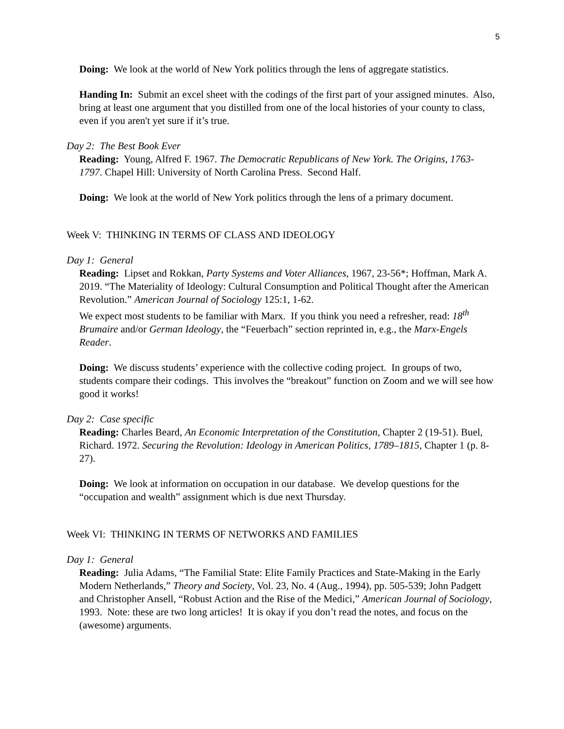5
Doing: We look at the world of New York politics through the lens of aggregate statistics.
Handing In: Submit an excel sheet with the codings of the first part of your assigned minutes. Also, bring at least one argument that you distilled from one of the local histories of your county to class, even if you aren't yet sure if it’s true.
Day 2: The Best Book Ever
Reading: Young, Alfred F. 1967. The Democratic Republicans of New York. The Origins, 1763-1797. Chapel Hill: University of North Carolina Press. Second Half.
Doing: We look at the world of New York politics through the lens of a primary document.
Week V: THINKING IN TERMS OF CLASS AND IDEOLOGY
Day 1: General
Reading: Lipset and Rokkan, Party Systems and Voter Alliances, 1967, 23-56*; Hoffman, Mark A. 2019. “The Materiality of Ideology: Cultural Consumption and Political Thought after the American Revolution.” American Journal of Sociology 125:1, 1-62.
We expect most students to be familiar with Marx. If you think you need a refresher, read: 18<sup>th</sup> Brumaire and/or German Ideology, the “Feuerbach” section reprinted in, e.g., the Marx-Engels Reader.
Doing: We discuss students’ experience with the collective coding project. In groups of two, students compare their codings. This involves the “breakout” function on Zoom and we will see how good it works!
Day 2: Case specific
Reading: Charles Beard, An Economic Interpretation of the Constitution, Chapter 2 (19-51). Buel, Richard. 1972. Securing the Revolution: Ideology in American Politics, 1789–1815, Chapter 1 (p. 8-27).
Doing: We look at information on occupation in our database. We develop questions for the “occupation and wealth” assignment which is due next Thursday.
Week VI: THINKING IN TERMS OF NETWORKS AND FAMILIES
Day 1: General
Reading: Julia Adams, “The Familial State: Elite Family Practices and State-Making in the Early Modern Netherlands,” Theory and Society, Vol. 23, No. 4 (Aug., 1994), pp. 505-539; John Padgett and Christopher Ansell, “Robust Action and the Rise of the Medici,” American Journal of Sociology, 1993. Note: these are two long articles! It is okay if you don’t read the notes, and focus on the (awesome) arguments.